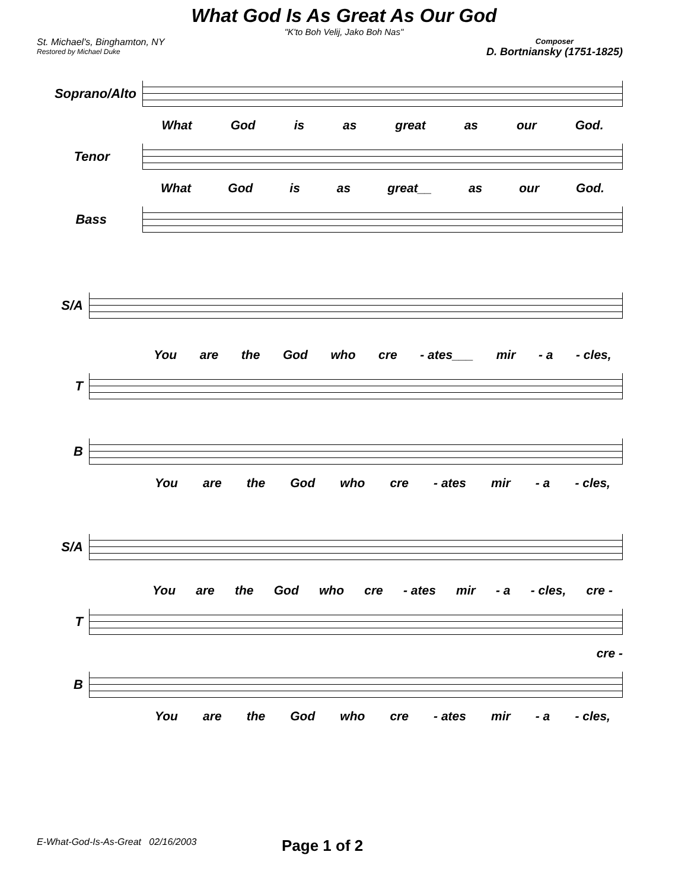What God Is As Great As Our God
"K'to Boh Velij, Jako Boh Nas"
St. Michael's, Binghamton, NY
Restored by Michael Duke
Composer
D. Bortniansky (1751-1825)
Soprano/Alto
What God is as great as our God.
Tenor
What God is as great__ as our God.
Bass
S/A
You are the God who cre - ates___ mir - a - cles,
T
B
You are the God who cre - ates mir - a - cles,
S/A
You are the God who cre - ates mir - a - cles, cre -
T
cre -
B
You are the God who cre - ates mir - a - cles,
E-What-God-Is-As-Great 02/16/2003 Page 1 of 2